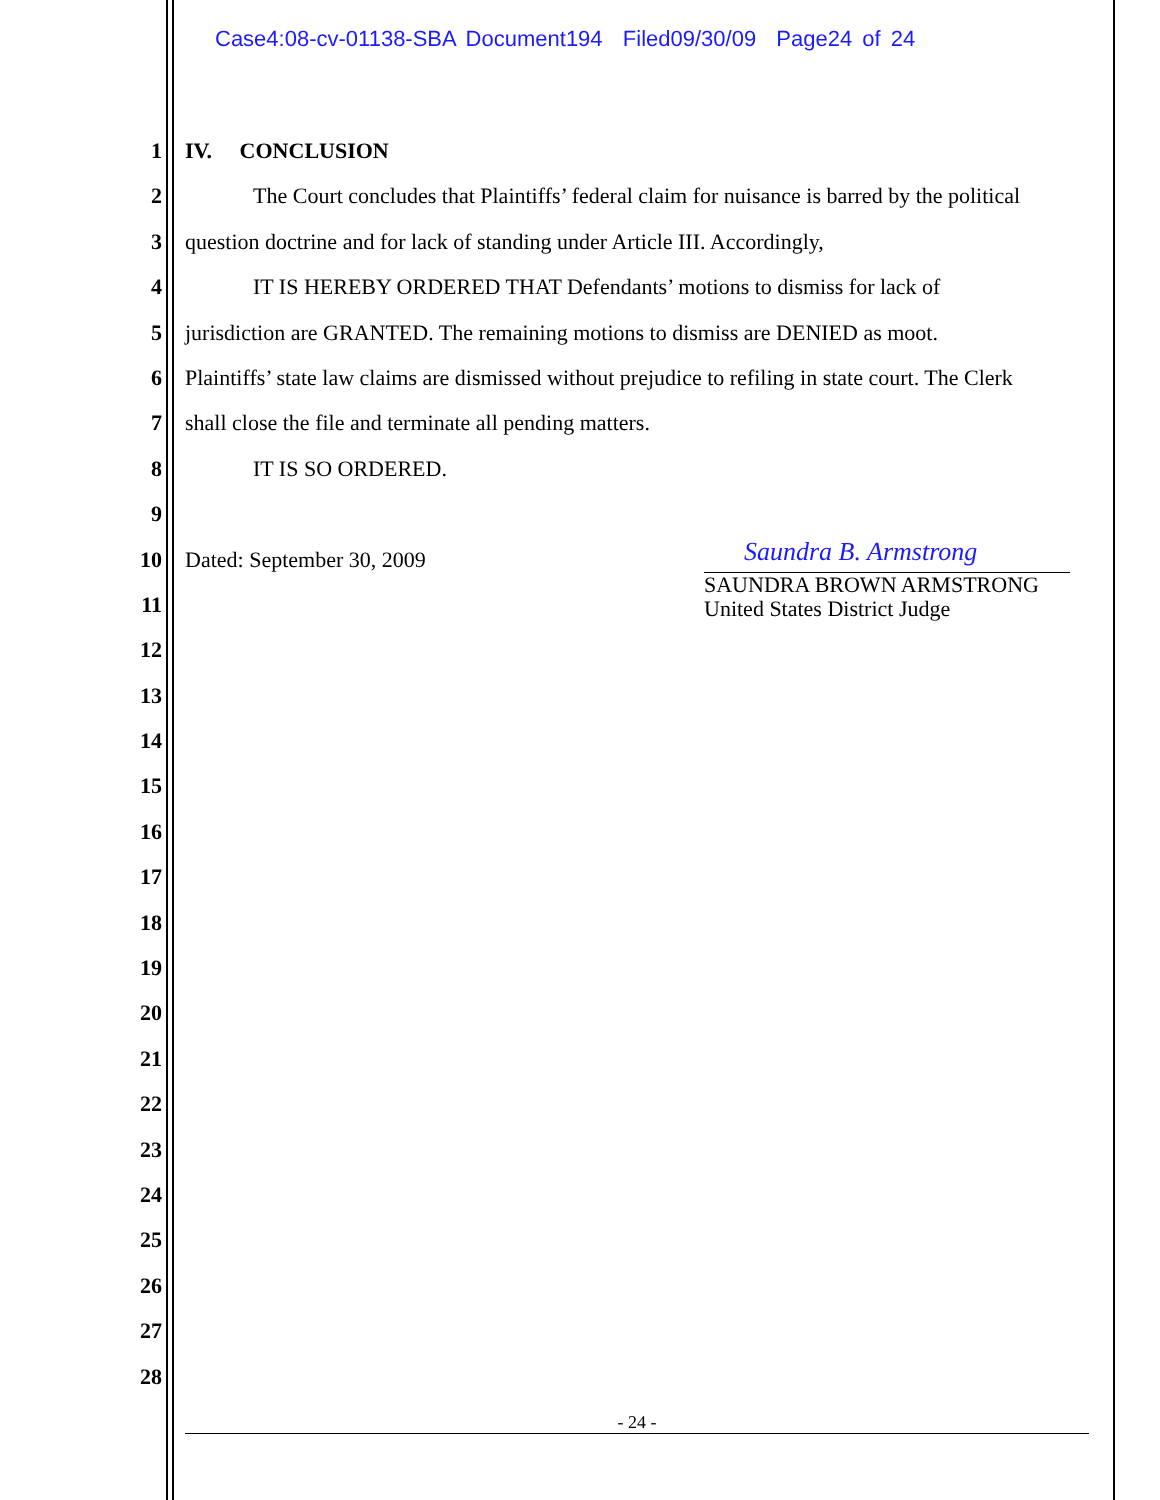Case4:08-cv-01138-SBA Document194 Filed09/30/09 Page24 of 24
1
2
3
4
5
6
7
8
9
10
11
12
13
14
15
16
17
18
19
20
21
22
23
24
25
26
27
28
IV. CONCLUSION
The Court concludes that Plaintiffs’ federal claim for nuisance is barred by the political
question doctrine and for lack of standing under Article III. Accordingly,
IT IS HEREBY ORDERED THAT Defendants’ motions to dismiss for lack of
jurisdiction are GRANTED. The remaining motions to dismiss are DENIED as moot.
Plaintiffs’ state law claims are dismissed without prejudice to refiling in state court. The Clerk
shall close the file and terminate all pending matters.
IT IS SO ORDERED.
Dated: September 30, 2009
Saundra B. Armstrong
SAUNDRA BROWN ARMSTRONG
United States District Judge
- 24 -